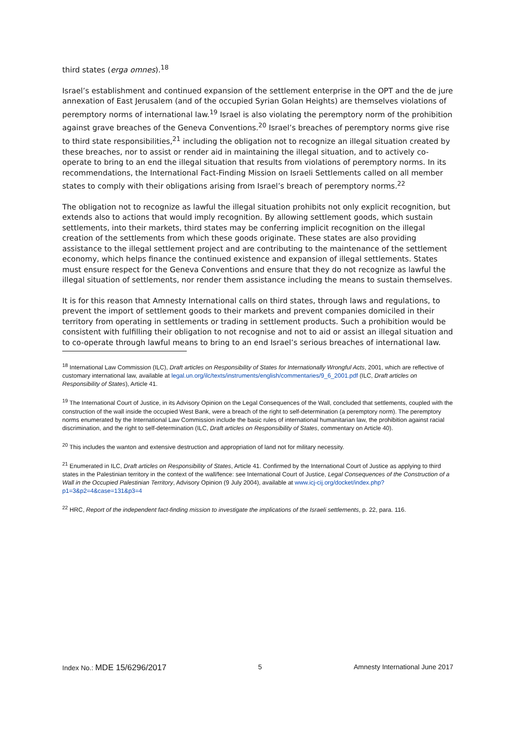third states (erga omnes).<sup>18</sup>
Israel’s establishment and continued expansion of the settlement enterprise in the OPT and the de jure annexation of East Jerusalem (and of the occupied Syrian Golan Heights) are themselves violations of peremptory norms of international law.<sup>19</sup> Israel is also violating the peremptory norm of the prohibition against grave breaches of the Geneva Conventions.<sup>20</sup> Israel’s breaches of peremptory norms give rise to third state responsibilities,<sup>21</sup> including the obligation not to recognize an illegal situation created by these breaches, nor to assist or render aid in maintaining the illegal situation, and to actively co-operate to bring to an end the illegal situation that results from violations of peremptory norms. In its recommendations, the International Fact-Finding Mission on Israeli Settlements called on all member states to comply with their obligations arising from Israel’s breach of peremptory norms.<sup>22</sup>
The obligation not to recognize as lawful the illegal situation prohibits not only explicit recognition, but extends also to actions that would imply recognition. By allowing settlement goods, which sustain settlements, into their markets, third states may be conferring implicit recognition on the illegal creation of the settlements from which these goods originate. These states are also providing assistance to the illegal settlement project and are contributing to the maintenance of the settlement economy, which helps finance the continued existence and expansion of illegal settlements. States must ensure respect for the Geneva Conventions and ensure that they do not recognize as lawful the illegal situation of settlements, nor render them assistance including the means to sustain themselves.
It is for this reason that Amnesty International calls on third states, through laws and regulations, to prevent the import of settlement goods to their markets and prevent companies domiciled in their territory from operating in settlements or trading in settlement products. Such a prohibition would be consistent with fulfilling their obligation to not recognise and not to aid or assist an illegal situation and to co-operate through lawful means to bring to an end Israel’s serious breaches of international law.
<sup>18</sup> International Law Commission (ILC), Draft articles on Responsibility of States for Internationally Wrongful Acts, 2001, which are reflective of customary international law, available at legal.un.org/ilc/texts/instruments/english/commentaries/9_6_2001.pdf (ILC, Draft articles on Responsibility of States), Article 41.
<sup>19</sup> The International Court of Justice, in its Advisory Opinion on the Legal Consequences of the Wall, concluded that settlements, coupled with the construction of the wall inside the occupied West Bank, were a breach of the right to self-determination (a peremptory norm). The peremptory norms enumerated by the International Law Commission include the basic rules of international humanitarian law, the prohibition against racial discrimination, and the right to self-determination (ILC, Draft articles on Responsibility of States, commentary on Article 40).
<sup>20</sup> This includes the wanton and extensive destruction and appropriation of land not for military necessity.
<sup>21</sup> Enumerated in ILC, Draft articles on Responsibility of States, Article 41. Confirmed by the International Court of Justice as applying to third states in the Palestinian territory in the context of the wall/fence: see International Court of Justice, Legal Consequences of the Construction of a Wall in the Occupied Palestinian Territory, Advisory Opinion (9 July 2004), available at www.icj-cij.org/docket/index.php?p1=3&p2=4&case=131&p3=4
<sup>22</sup> HRC, Report of the independent fact-finding mission to investigate the implications of the Israeli settlements, p. 22, para. 116.
Index No.: MDE 15/6296/2017 5 Amnesty International June 2017